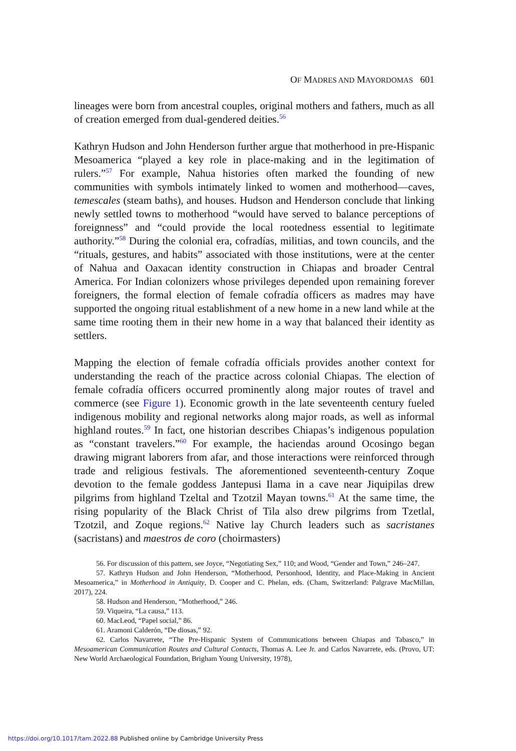OF MADRES AND MAYORDOMAS 601
lineages were born from ancestral couples, original mothers and fathers, much as all of creation emerged from dual-gendered deities.<sup>56</sup>
Kathryn Hudson and John Henderson further argue that motherhood in pre-Hispanic Mesoamerica “played a key role in place-making and in the legitimation of rulers.”<sup>57</sup> For example, Nahua histories often marked the founding of new communities with symbols intimately linked to women and motherhood—caves, temescales (steam baths), and houses. Hudson and Henderson conclude that linking newly settled towns to motherhood “would have served to balance perceptions of foreignness” and “could provide the local rootedness essential to legitimate authority.”<sup>58</sup> During the colonial era, cofradías, militias, and town councils, and the “rituals, gestures, and habits” associated with those institutions, were at the center of Nahua and Oaxacan identity construction in Chiapas and broader Central America. For Indian colonizers whose privileges depended upon remaining forever foreigners, the formal election of female cofradía officers as madres may have supported the ongoing ritual establishment of a new home in a new land while at the same time rooting them in their new home in a way that balanced their identity as settlers.
Mapping the election of female cofradía officials provides another context for understanding the reach of the practice across colonial Chiapas. The election of female cofradía officers occurred prominently along major routes of travel and commerce (see Figure 1). Economic growth in the late seventeenth century fueled indigenous mobility and regional networks along major roads, as well as informal highland routes.<sup>59</sup> In fact, one historian describes Chiapas’s indigenous population as “constant travelers.”<sup>60</sup> For example, the haciendas around Ocosingo began drawing migrant laborers from afar, and those interactions were reinforced through trade and religious festivals. The aforementioned seventeenth-century Zoque devotion to the female goddess Jantepusi Ilama in a cave near Jiquipilas drew pilgrims from highland Tzeltal and Tzotzil Mayan towns.<sup>61</sup> At the same time, the rising popularity of the Black Christ of Tila also drew pilgrims from Tzetlal, Tzotzil, and Zoque regions.<sup>62</sup> Native lay Church leaders such as sacristanes (sacristans) and maestros de coro (choirmasters)
56. For discussion of this pattern, see Joyce, “Negotiating Sex,” 110; and Wood, “Gender and Town,” 246–247.
57. Kathryn Hudson and John Henderson, “Motherhood, Personhood, Identity, and Place-Making in Ancient Mesoamerica,” in Motherhood in Antiquity, D. Cooper and C. Phelan, eds. (Cham, Switzerland: Palgrave MacMillan, 2017), 224.
58. Hudson and Henderson, “Motherhood,” 246.
59. Viqueira, “La causa,” 113.
60. MacLeod, “Papel social,” 86.
61. Aramoni Calderón, “De diosas,” 92.
62. Carlos Navarrete, “The Pre-Hispanic System of Communications between Chiapas and Tabasco,” in Mesoamerican Communication Routes and Cultural Contacts, Thomas A. Lee Jr. and Carlos Navarrete, eds. (Provo, UT: New World Archaeological Foundation, Brigham Young University, 1978),
https://doi.org/10.1017/tam.2022.88 Published online by Cambridge University Press